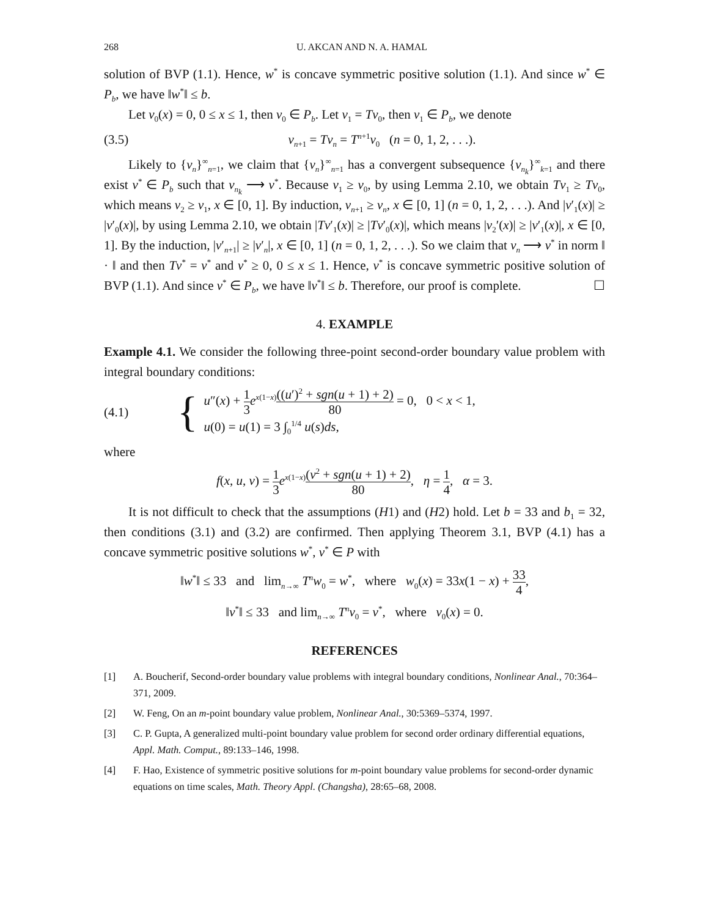268 U. AKCAN AND N. A. HAMAL
solution of BVP (1.1). Hence, w<sup>*</sup> is concave symmetric positive solution (1.1). And since w<sup>*</sup> ∈ P<sub>b</sub>, we have ‖w<sup>*</sup>‖ ≤ b.
Let v<sub>0</sub>(x) = 0, 0 ≤ x ≤ 1, then v<sub>0</sub> ∈ P<sub>b</sub>. Let v<sub>1</sub> = Tv<sub>0</sub>, then v<sub>1</sub> ∈ P<sub>b</sub>, we denote
(3.5) v<sub>n+1</sub> = Tv<sub>n</sub> = T<sup>n+1</sup>v<sub>0</sub> (n = 0, 1, 2, . . .).
Likely to {v<sub>n</sub>}<sup>∞</sup><sub>n=1</sub>, we claim that {v<sub>n</sub>}<sup>∞</sup><sub>n=1</sub> has a convergent subsequence {v<sub>n<sub>k</sub></sub>}<sup>∞</sup><sub>k=1</sub> and there exist v<sup>*</sup> ∈ P<sub>b</sub> such that v<sub>n<sub>k</sub></sub> ⟶ v<sup>*</sup>. Because v<sub>1</sub> ≥ v<sub>0</sub>, by using Lemma 2.10, we obtain Tv<sub>1</sub> ≥ Tv<sub>0</sub>, which means v<sub>2</sub> ≥ v<sub>1</sub>, x ∈ [0, 1]. By induction, v<sub>n+1</sub> ≥ v<sub>n</sub>, x ∈ [0, 1] (n = 0, 1, 2, . . .). And |v′<sub>1</sub>(x)| ≥ |v′<sub>0</sub>(x)|, by using Lemma 2.10, we obtain |Tv′<sub>1</sub>(x)| ≥ |Tv′<sub>0</sub>(x)|, which means |v<sub>2</sub>′(x)| ≥ |v′<sub>1</sub>(x)|, x ∈ [0, 1]. By the induction, |v′<sub>n+1</sub>| ≥ |v′<sub>n</sub>|, x ∈ [0, 1] (n = 0, 1, 2, . . .). So we claim that v<sub>n</sub> ⟶ v<sup>*</sup> in norm ‖ · ‖ and then Tv<sup>*</sup> = v<sup>*</sup> and v<sup>*</sup> ≥ 0, 0 ≤ x ≤ 1. Hence, v<sup>*</sup> is concave symmetric positive solution of BVP (1.1). And since v<sup>*</sup> ∈ P<sub>b</sub>, we have ‖v<sup>*</sup>‖ ≤ b. Therefore, our proof is complete. ☐
4. EXAMPLE
Example 4.1. We consider the following three-point second-order boundary value problem with integral boundary conditions:
(4.1) {
u″(x) + 1 3 e<sup>x(1−x)</sup>((u′)<sup>2</sup> + sgn(u + 1) + 2) 80 = 0, 0 < x < 1,
u(0) = u(1) = 3 ∫<sub>0</sub><sup>1/4</sup> u(s)ds,
where
f(x, u, v) = 1 3 e<sup>x(1−x)</sup>(v<sup>2</sup> + sgn(u + 1) + 2) 80, η = 1 4, α = 3.
It is not difficult to check that the assumptions (H1) and (H2) hold. Let b = 33 and b<sub>1</sub> = 32, then conditions (3.1) and (3.2) are confirmed. Then applying Theorem 3.1, BVP (4.1) has a concave symmetric positive solutions w<sup>*</sup>, v<sup>*</sup> ∈ P with
‖w<sup>*</sup>‖ ≤ 33 and lim<sub>n→∞</sub> T<sup>n</sup>w<sub>0</sub> = w<sup>*</sup>, where w<sub>0</sub>(x) = 33x(1 − x) + 33 4,
‖v<sup>*</sup>‖ ≤ 33 and lim<sub>n→∞</sub> T<sup>n</sup>v<sub>0</sub> = v<sup>*</sup>, where v<sub>0</sub>(x) = 0.
REFERENCES
[1] A. Boucherif, Second-order boundary value problems with integral boundary conditions, Nonlinear Anal., 70:364–371, 2009.
[2] W. Feng, On an m-point boundary value problem, Nonlinear Anal., 30:5369–5374, 1997.
[3] C. P. Gupta, A generalized multi-point boundary value problem for second order ordinary differential equations, Appl. Math. Comput., 89:133–146, 1998.
[4] F. Hao, Existence of symmetric positive solutions for m-point boundary value problems for second-order dynamic equations on time scales, Math. Theory Appl. (Changsha), 28:65–68, 2008.